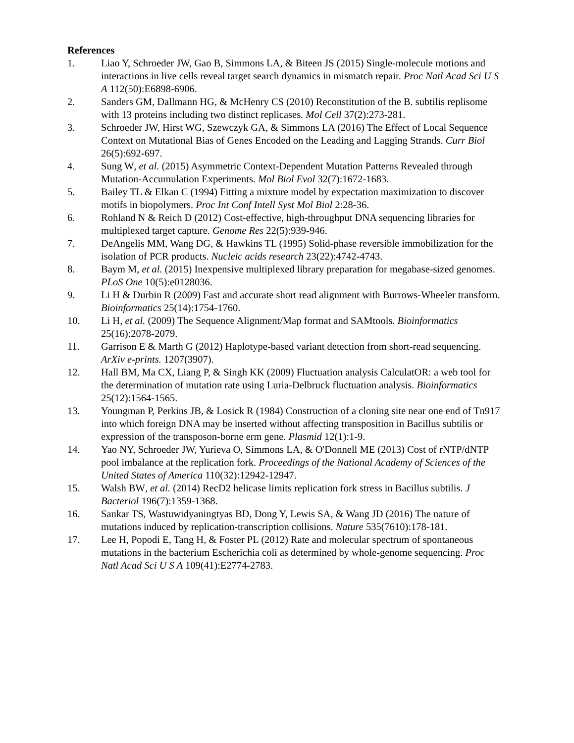References
1. Liao Y, Schroeder JW, Gao B, Simmons LA, & Biteen JS (2015) Single-molecule motions and interactions in live cells reveal target search dynamics in mismatch repair. Proc Natl Acad Sci U S A 112(50):E6898-6906.
2. Sanders GM, Dallmann HG, & McHenry CS (2010) Reconstitution of the B. subtilis replisome with 13 proteins including two distinct replicases. Mol Cell 37(2):273-281.
3. Schroeder JW, Hirst WG, Szewczyk GA, & Simmons LA (2016) The Effect of Local Sequence Context on Mutational Bias of Genes Encoded on the Leading and Lagging Strands. Curr Biol 26(5):692-697.
4. Sung W, et al. (2015) Asymmetric Context-Dependent Mutation Patterns Revealed through Mutation-Accumulation Experiments. Mol Biol Evol 32(7):1672-1683.
5. Bailey TL & Elkan C (1994) Fitting a mixture model by expectation maximization to discover motifs in biopolymers. Proc Int Conf Intell Syst Mol Biol 2:28-36.
6. Rohland N & Reich D (2012) Cost-effective, high-throughput DNA sequencing libraries for multiplexed target capture. Genome Res 22(5):939-946.
7. DeAngelis MM, Wang DG, & Hawkins TL (1995) Solid-phase reversible immobilization for the isolation of PCR products. Nucleic acids research 23(22):4742-4743.
8. Baym M, et al. (2015) Inexpensive multiplexed library preparation for megabase-sized genomes. PLoS One 10(5):e0128036.
9. Li H & Durbin R (2009) Fast and accurate short read alignment with Burrows-Wheeler transform. Bioinformatics 25(14):1754-1760.
10. Li H, et al. (2009) The Sequence Alignment/Map format and SAMtools. Bioinformatics 25(16):2078-2079.
11. Garrison E & Marth G (2012) Haplotype-based variant detection from short-read sequencing. ArXiv e-prints. 1207(3907).
12. Hall BM, Ma CX, Liang P, & Singh KK (2009) Fluctuation analysis CalculatOR: a web tool for the determination of mutation rate using Luria-Delbruck fluctuation analysis. Bioinformatics 25(12):1564-1565.
13. Youngman P, Perkins JB, & Losick R (1984) Construction of a cloning site near one end of Tn917 into which foreign DNA may be inserted without affecting transposition in Bacillus subtilis or expression of the transposon-borne erm gene. Plasmid 12(1):1-9.
14. Yao NY, Schroeder JW, Yurieva O, Simmons LA, & O'Donnell ME (2013) Cost of rNTP/dNTP pool imbalance at the replication fork. Proceedings of the National Academy of Sciences of the United States of America 110(32):12942-12947.
15. Walsh BW, et al. (2014) RecD2 helicase limits replication fork stress in Bacillus subtilis. J Bacteriol 196(7):1359-1368.
16. Sankar TS, Wastuwidyaningtyas BD, Dong Y, Lewis SA, & Wang JD (2016) The nature of mutations induced by replication-transcription collisions. Nature 535(7610):178-181.
17. Lee H, Popodi E, Tang H, & Foster PL (2012) Rate and molecular spectrum of spontaneous mutations in the bacterium Escherichia coli as determined by whole-genome sequencing. Proc Natl Acad Sci U S A 109(41):E2774-2783.